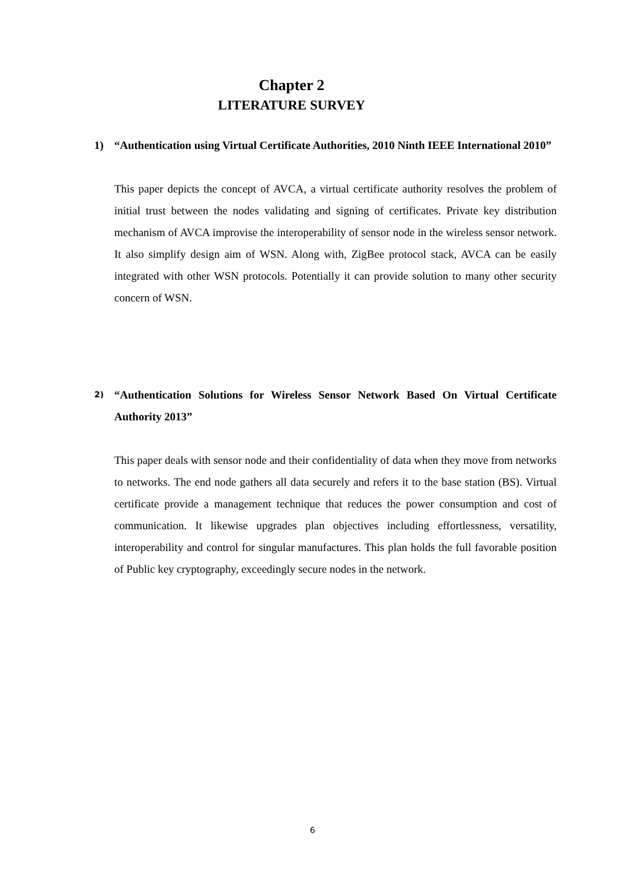Chapter 2
LITERATURE SURVEY
1) “Authentication using Virtual Certificate Authorities, 2010 Ninth IEEE International 2010”
This paper depicts the concept of AVCA, a virtual certificate authority resolves the problem of initial trust between the nodes validating and signing of certificates. Private key distribution mechanism of AVCA improvise the interoperability of sensor node in the wireless sensor network. It also simplify design aim of WSN. Along with, ZigBee protocol stack, AVCA can be easily integrated with other WSN protocols. Potentially it can provide solution to many other security concern of WSN.
2) “Authentication Solutions for Wireless Sensor Network Based On Virtual Certificate Authority 2013”
This paper deals with sensor node and their confidentiality of data when they move from networks to networks. The end node gathers all data securely and refers it to the base station (BS). Virtual certificate provide a management technique that reduces the power consumption and cost of communication. It likewise upgrades plan objectives including effortlessness, versatility, interoperability and control for singular manufactures. This plan holds the full favorable position of Public key cryptography, exceedingly secure nodes in the network.
6